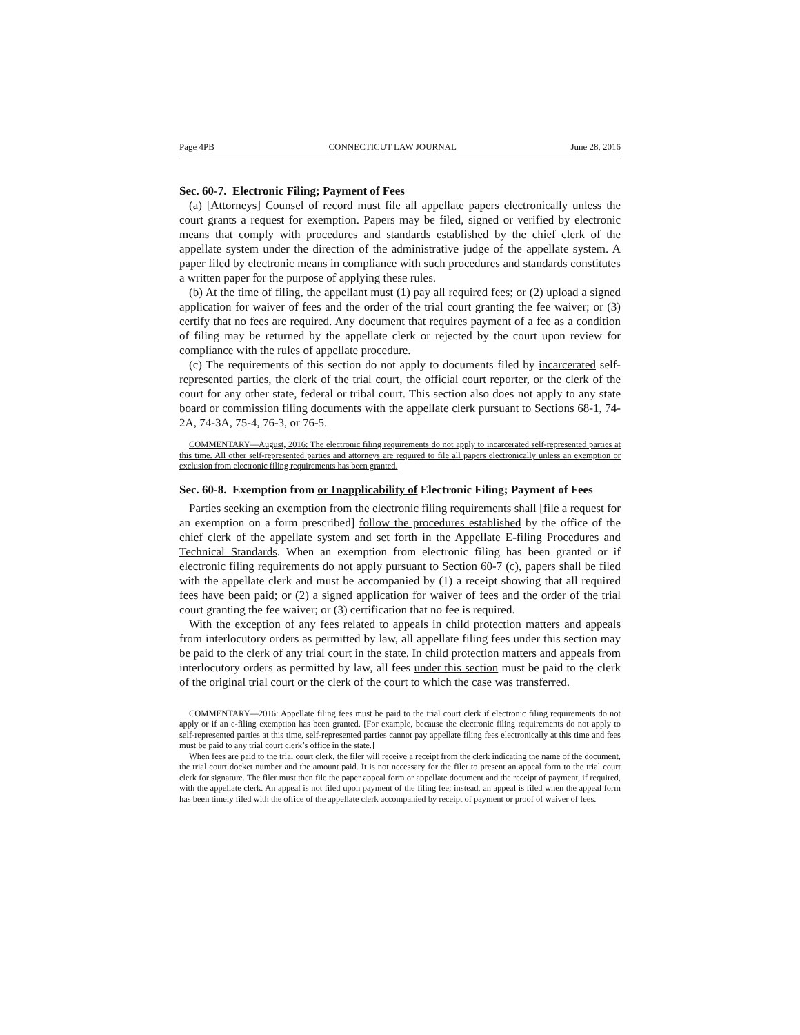Page 4PB CONNECTICUT LAW JOURNAL June 28, 2016
Sec. 60-7. Electronic Filing; Payment of Fees
(a) [Attorneys] Counsel of record must file all appellate papers electronically unless the court grants a request for exemption. Papers may be filed, signed or verified by electronic means that comply with procedures and standards established by the chief clerk of the appellate system under the direction of the administrative judge of the appellate system. A paper filed by electronic means in compliance with such procedures and standards constitutes a written paper for the purpose of applying these rules.
(b) At the time of filing, the appellant must (1) pay all required fees; or (2) upload a signed application for waiver of fees and the order of the trial court granting the fee waiver; or (3) certify that no fees are required. Any document that requires payment of a fee as a condition of filing may be returned by the appellate clerk or rejected by the court upon review for compliance with the rules of appellate procedure.
(c) The requirements of this section do not apply to documents filed by incarcerated self-represented parties, the clerk of the trial court, the official court reporter, or the clerk of the court for any other state, federal or tribal court. This section also does not apply to any state board or commission filing documents with the appellate clerk pursuant to Sections 68-1, 74-2A, 74-3A, 75-4, 76-3, or 76-5.
COMMENTARY—August, 2016: The electronic filing requirements do not apply to incarcerated self-represented parties at this time. All other self-represented parties and attorneys are required to file all papers electronically unless an exemption or exclusion from electronic filing requirements has been granted.
Sec. 60-8. Exemption from or Inapplicability of Electronic Filing; Payment of Fees
Parties seeking an exemption from the electronic filing requirements shall [file a request for an exemption on a form prescribed] follow the procedures established by the office of the chief clerk of the appellate system and set forth in the Appellate E-filing Procedures and Technical Standards. When an exemption from electronic filing has been granted or if electronic filing requirements do not apply pursuant to Section 60-7 (c), papers shall be filed with the appellate clerk and must be accompanied by (1) a receipt showing that all required fees have been paid; or (2) a signed application for waiver of fees and the order of the trial court granting the fee waiver; or (3) certification that no fee is required.
With the exception of any fees related to appeals in child protection matters and appeals from interlocutory orders as permitted by law, all appellate filing fees under this section may be paid to the clerk of any trial court in the state. In child protection matters and appeals from interlocutory orders as permitted by law, all fees under this section must be paid to the clerk of the original trial court or the clerk of the court to which the case was transferred.
COMMENTARY—2016: Appellate filing fees must be paid to the trial court clerk if electronic filing requirements do not apply or if an e-filing exemption has been granted. [For example, because the electronic filing requirements do not apply to self-represented parties at this time, self-represented parties cannot pay appellate filing fees electronically at this time and fees must be paid to any trial court clerk’s office in the state.]
When fees are paid to the trial court clerk, the filer will receive a receipt from the clerk indicating the name of the document, the trial court docket number and the amount paid. It is not necessary for the filer to present an appeal form to the trial court clerk for signature. The filer must then file the paper appeal form or appellate document and the receipt of payment, if required, with the appellate clerk. An appeal is not filed upon payment of the filing fee; instead, an appeal is filed when the appeal form has been timely filed with the office of the appellate clerk accompanied by receipt of payment or proof of waiver of fees.